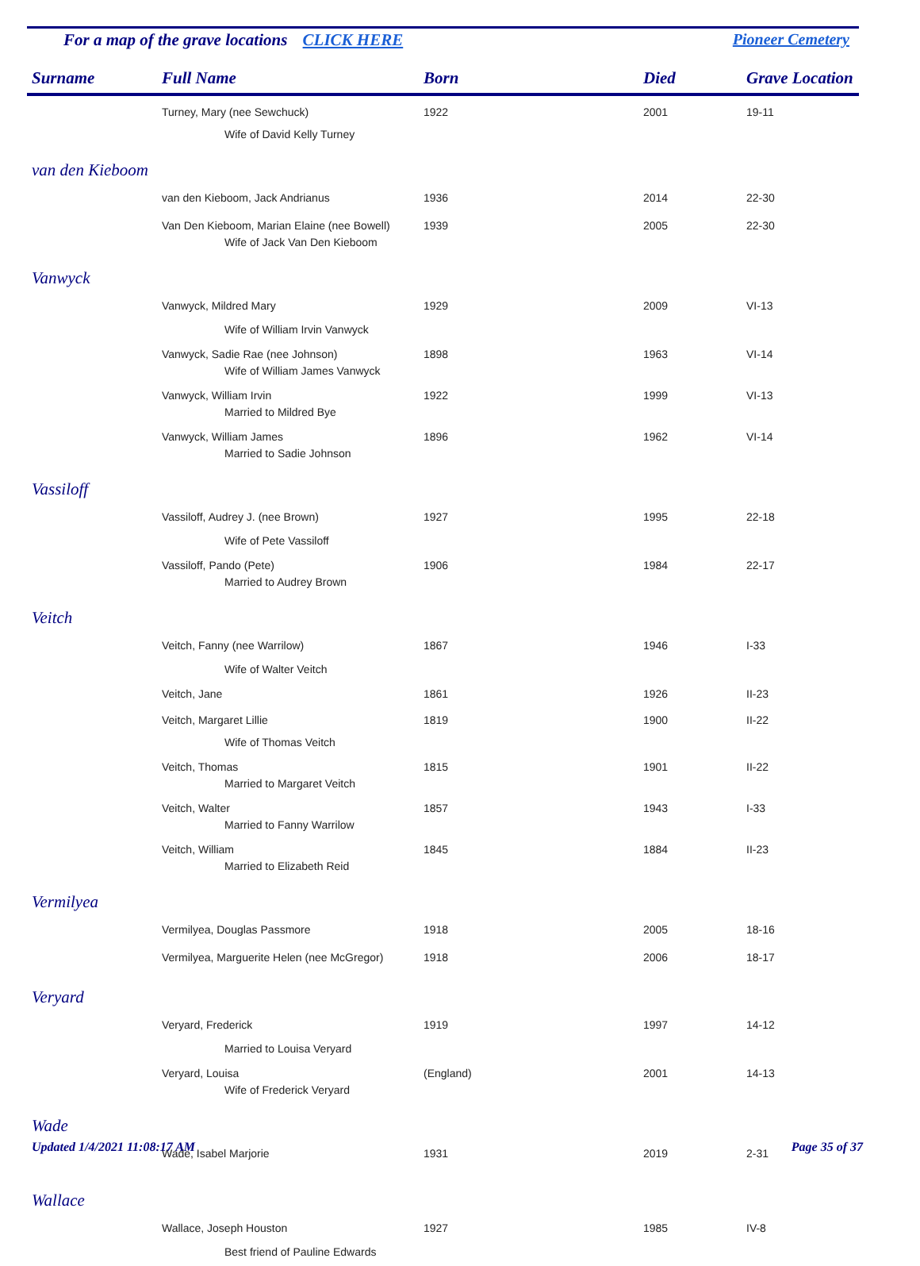For a map of the grave locations CLICK HERE Pioneer Cemetery
| Surname | Full Name | Born | Died | Grave Location |
| --- | --- | --- | --- | --- |
| | Turney, Mary (nee Sewchuck) | 1922 | 2001 | 19-11 |
| | Wife of David Kelly Turney | | | |
| van den Kieboom | | | | |
| | van den Kieboom, Jack Andrianus | 1936 | 2014 | 22-30 |
| | Van Den Kieboom, Marian Elaine (nee Bowell) | 1939 | 2005 | 22-30 |
| | Wife of Jack Van Den Kieboom | | | |
| Vanwyck | | | | |
| | Vanwyck, Mildred Mary | 1929 | 2009 | VI-13 |
| | Wife of William Irvin Vanwyck | | | |
| | Vanwyck, Sadie Rae (nee Johnson) | 1898 | 1963 | VI-14 |
| | Wife of William James Vanwyck | | | |
| | Vanwyck, William Irvin | 1922 | 1999 | VI-13 |
| | Married to Mildred Bye | | | |
| | Vanwyck, William James | 1896 | 1962 | VI-14 |
| | Married to Sadie Johnson | | | |
| Vassiloff | | | | |
| | Vassiloff, Audrey J. (nee Brown) | 1927 | 1995 | 22-18 |
| | Wife of Pete Vassiloff | | | |
| | Vassiloff, Pando (Pete) | 1906 | 1984 | 22-17 |
| | Married to Audrey Brown | | | |
| Veitch | | | | |
| | Veitch, Fanny (nee Warrilow) | 1867 | 1946 | I-33 |
| | Wife of Walter Veitch | | | |
| | Veitch, Jane | 1861 | 1926 | II-23 |
| | Veitch, Margaret Lillie | 1819 | 1900 | II-22 |
| | Wife of Thomas Veitch | | | |
| | Veitch, Thomas | 1815 | 1901 | II-22 |
| | Married to Margaret Veitch | | | |
| | Veitch, Walter | 1857 | 1943 | I-33 |
| | Married to Fanny Warrilow | | | |
| | Veitch, William | 1845 | 1884 | II-23 |
| | Married to Elizabeth Reid | | | |
| Vermilyea | | | | |
| | Vermilyea, Douglas Passmore | 1918 | 2005 | 18-16 |
| | Vermilyea, Marguerite Helen (nee McGregor) | 1918 | 2006 | 18-17 |
| Veryard | | | | |
| | Veryard, Frederick | 1919 | 1997 | 14-12 |
| | Married to Louisa Veryard | | | |
| | Veryard, Louisa | (England) | 2001 | 14-13 |
| | Wife of Frederick Veryard | | | |
| Wade | | | | |
| | Wade, Isabel Marjorie | 1931 | 2019 | 2-31 |
| Wallace | | | | |
| | Wallace, Joseph Houston | 1927 | 1985 | IV-8 |
| | Best friend of Pauline Edwards | | | |
Updated 1/4/2021 11:08:17 AM Page 35 of 37